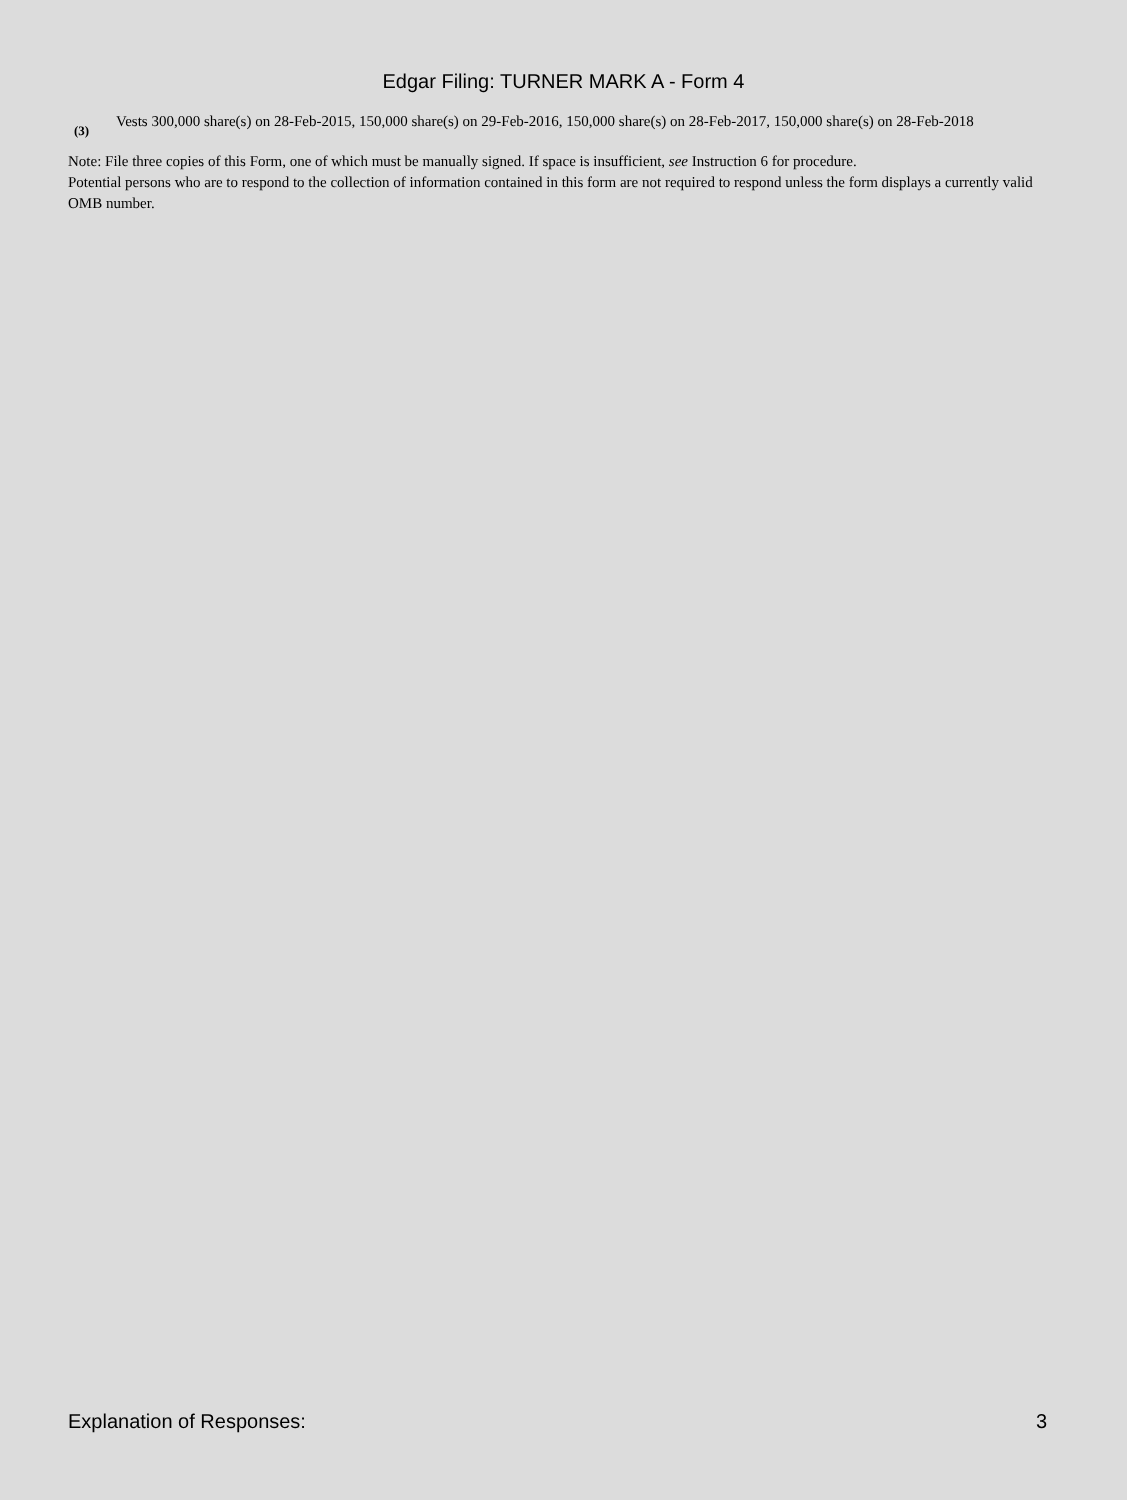Edgar Filing: TURNER MARK A - Form 4
(3)
Vests 300,000 share(s) on 28-Feb-2015, 150,000 share(s) on 29-Feb-2016, 150,000 share(s) on 28-Feb-2017, 150,000 share(s) on 28-Feb-2018
Note: File three copies of this Form, one of which must be manually signed. If space is insufficient, see Instruction 6 for procedure.
Potential persons who are to respond to the collection of information contained in this form are not required to respond unless the form displays a currently valid OMB number.
Explanation of Responses: 3